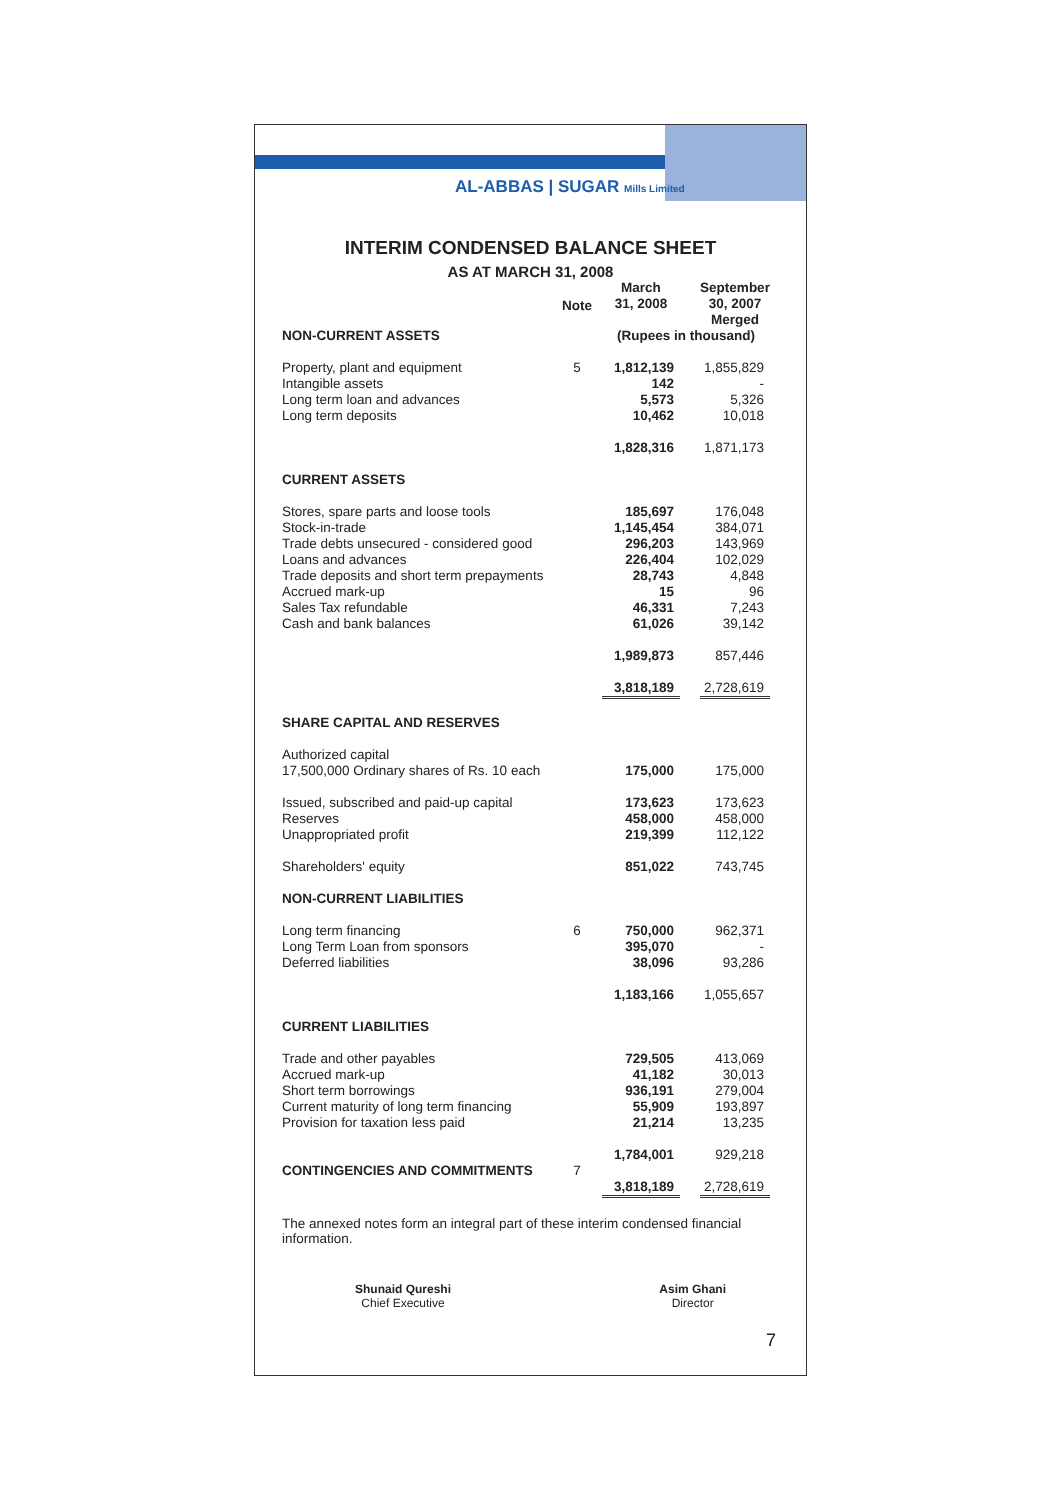AL-ABBAS | SUGAR Mills Limited
INTERIM CONDENSED BALANCE SHEET
AS AT MARCH 31, 2008
| | Note | March 31, 2008 | | September 30, 2007 Merged |
| --- | --- | --- | --- | --- |
| NON-CURRENT ASSETS | | (Rupees in thousand) | | |
| Property, plant and equipment | 5 | 1,812,139 | | 1,855,829 |
| Intangible assets | | 142 | | - |
| Long term loan and advances | | 5,573 | | 5,326 |
| Long term deposits | | 10,462 | | 10,018 |
| | | 1,828,316 | | 1,871,173 |
| CURRENT ASSETS | | | | |
| Stores, spare parts and loose tools | | 185,697 | | 176,048 |
| Stock-in-trade | | 1,145,454 | | 384,071 |
| Trade debts unsecured - considered good | | 296,203 | | 143,969 |
| Loans and advances | | 226,404 | | 102,029 |
| Trade deposits and short term prepayments | | 28,743 | | 4,848 |
| Accrued mark-up | | 15 | | 96 |
| Sales Tax refundable | | 46,331 | | 7,243 |
| Cash and bank balances | | 61,026 | | 39,142 |
| | | 1,989,873 | | 857,446 |
| | | 3,818,189 | | 2,728,619 |
| SHARE CAPITAL AND RESERVES | | | | |
| Authorized capital | | | | |
| 17,500,000 Ordinary shares of Rs. 10 each | | 175,000 | | 175,000 |
| Issued, subscribed and paid-up capital | | 173,623 | | 173,623 |
| Reserves | | 458,000 | | 458,000 |
| Unappropriated profit | | 219,399 | | 112,122 |
| Shareholders' equity | | 851,022 | | 743,745 |
| NON-CURRENT LIABILITIES | | | | |
| Long term financing | 6 | 750,000 | | 962,371 |
| Long Term Loan from sponsors | | 395,070 | | - |
| Deferred liabilities | | 38,096 | | 93,286 |
| | | 1,183,166 | | 1,055,657 |
| CURRENT LIABILITIES | | | | |
| Trade and other payables | | 729,505 | | 413,069 |
| Accrued mark-up | | 41,182 | | 30,013 |
| Short term borrowings | | 936,191 | | 279,004 |
| Current maturity of long term financing | | 55,909 | | 193,897 |
| Provision for taxation less paid | | 21,214 | | 13,235 |
| | | 1,784,001 | | 929,218 |
| CONTINGENCIES AND COMMITMENTS | 7 | | | |
| | | 3,818,189 | | 2,728,619 |
The annexed notes form an integral part of these interim condensed financial information.
Shunaid Qureshi
Chief Executive
Asim Ghani
Director
7